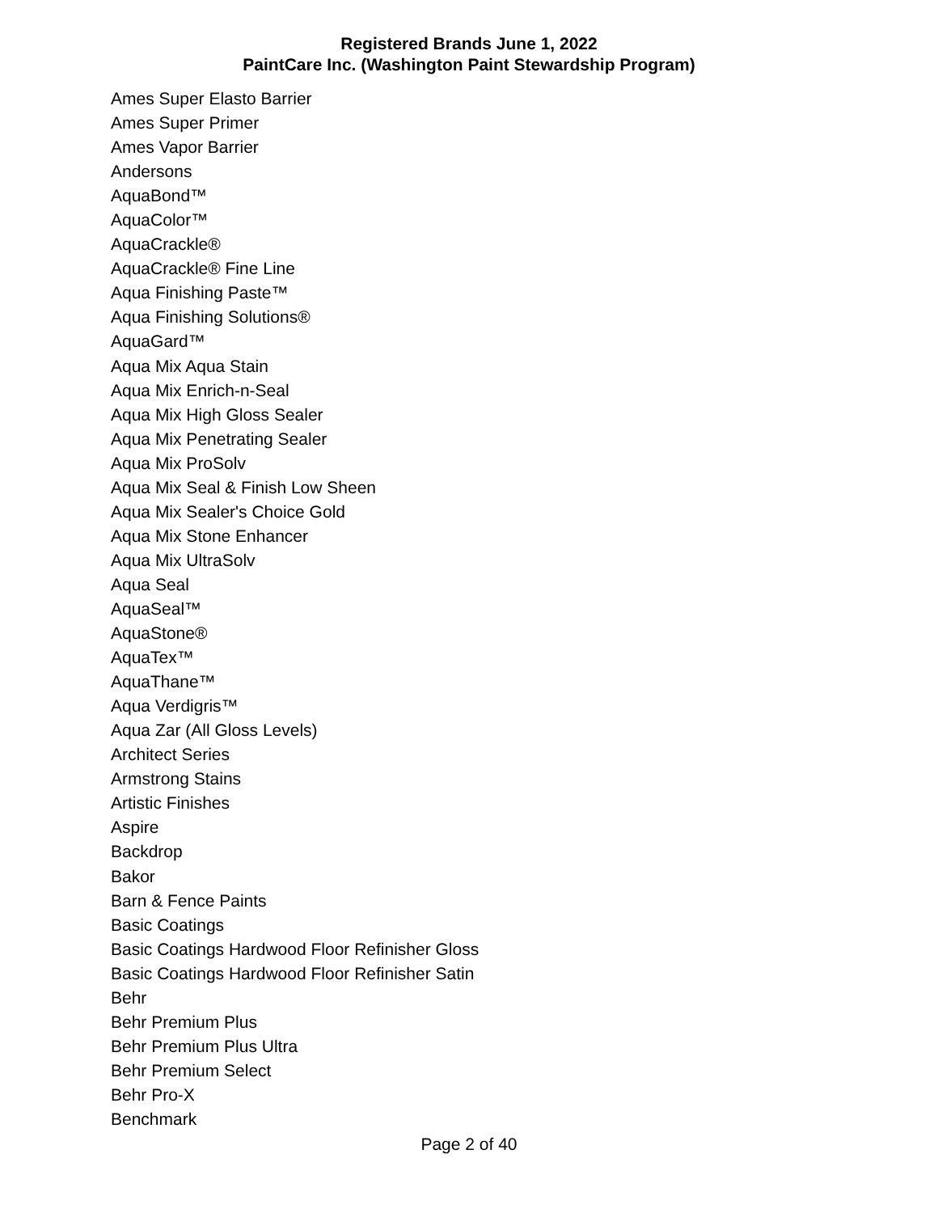Registered Brands June 1, 2022
PaintCare Inc. (Washington Paint Stewardship Program)
Ames Super Elasto Barrier
Ames Super Primer
Ames Vapor Barrier
Andersons
AquaBond™
AquaColor™
AquaCrackle®
AquaCrackle® Fine Line
Aqua Finishing Paste™
Aqua Finishing Solutions®
AquaGard™
Aqua Mix Aqua Stain
Aqua Mix Enrich-n-Seal
Aqua Mix High Gloss Sealer
Aqua Mix Penetrating Sealer
Aqua Mix ProSolv
Aqua Mix Seal & Finish Low Sheen
Aqua Mix Sealer's Choice Gold
Aqua Mix Stone Enhancer
Aqua Mix UltraSolv
Aqua Seal
AquaSeal™
AquaStone®
AquaTex™
AquaThane™
Aqua Verdigris™
Aqua Zar (All Gloss Levels)
Architect Series
Armstrong Stains
Artistic Finishes
Aspire
Backdrop
Bakor
Barn & Fence Paints
Basic Coatings
Basic Coatings Hardwood Floor Refinisher Gloss
Basic Coatings Hardwood Floor Refinisher Satin
Behr
Behr Premium Plus
Behr Premium Plus Ultra
Behr Premium Select
Behr Pro-X
Benchmark
Page 2 of 40